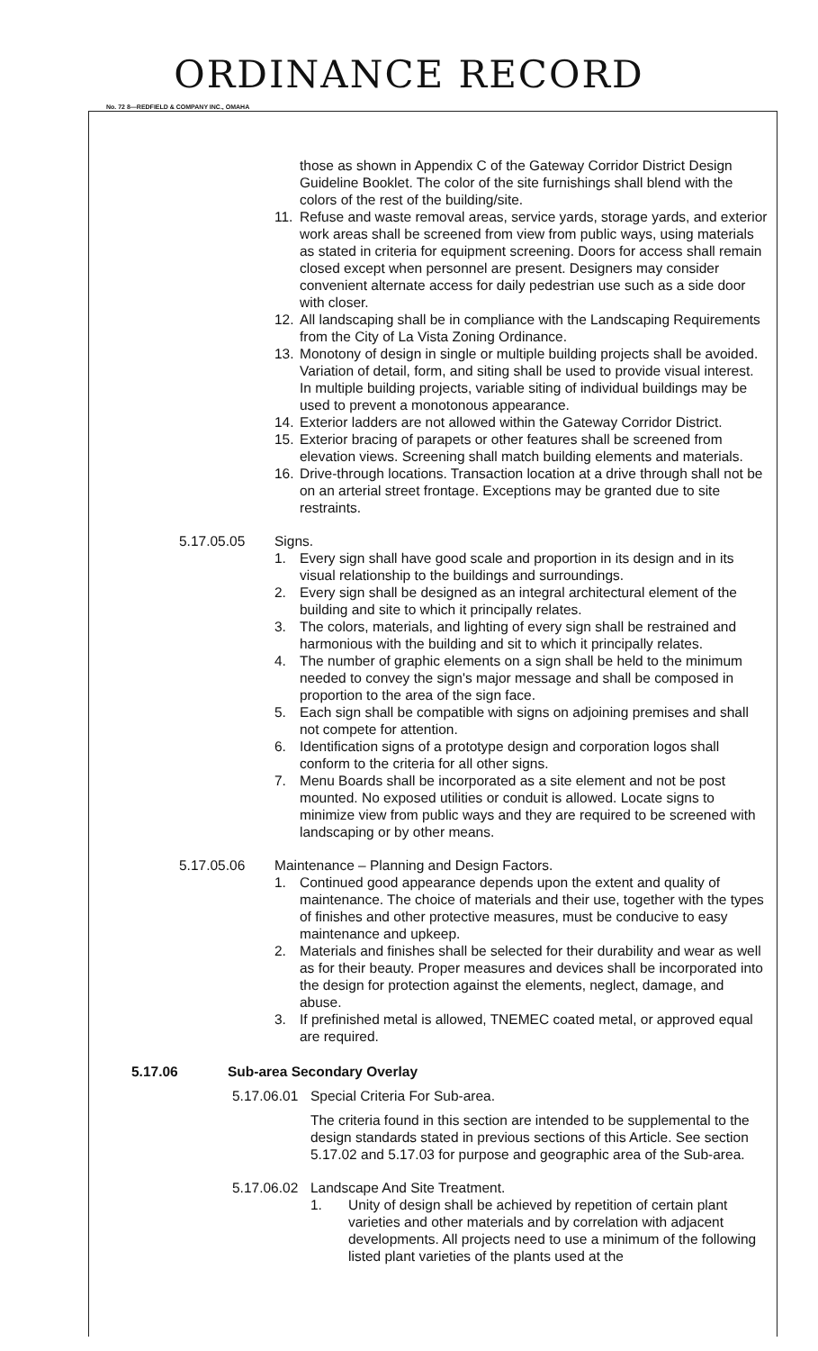ORDINANCE RECORD
No. 72 8—REDFIELD & COMPANY INC., OMAHA
those as shown in Appendix C of the Gateway Corridor District Design Guideline Booklet. The color of the site furnishings shall blend with the colors of the rest of the building/site.
11. Refuse and waste removal areas, service yards, storage yards, and exterior work areas shall be screened from view from public ways, using materials as stated in criteria for equipment screening. Doors for access shall remain closed except when personnel are present. Designers may consider convenient alternate access for daily pedestrian use such as a side door with closer.
12. All landscaping shall be in compliance with the Landscaping Requirements from the City of La Vista Zoning Ordinance.
13. Monotony of design in single or multiple building projects shall be avoided. Variation of detail, form, and siting shall be used to provide visual interest. In multiple building projects, variable siting of individual buildings may be used to prevent a monotonous appearance.
14. Exterior ladders are not allowed within the Gateway Corridor District.
15. Exterior bracing of parapets or other features shall be screened from elevation views. Screening shall match building elements and materials.
16. Drive-through locations. Transaction location at a drive through shall not be on an arterial street frontage. Exceptions may be granted due to site restraints.
5.17.05.05 Signs.
1. Every sign shall have good scale and proportion in its design and in its visual relationship to the buildings and surroundings.
2. Every sign shall be designed as an integral architectural element of the building and site to which it principally relates.
3. The colors, materials, and lighting of every sign shall be restrained and harmonious with the building and sit to which it principally relates.
4. The number of graphic elements on a sign shall be held to the minimum needed to convey the sign's major message and shall be composed in proportion to the area of the sign face.
5. Each sign shall be compatible with signs on adjoining premises and shall not compete for attention.
6. Identification signs of a prototype design and corporation logos shall conform to the criteria for all other signs.
7. Menu Boards shall be incorporated as a site element and not be post mounted. No exposed utilities or conduit is allowed. Locate signs to minimize view from public ways and they are required to be screened with landscaping or by other means.
5.17.05.06 Maintenance – Planning and Design Factors.
1. Continued good appearance depends upon the extent and quality of maintenance. The choice of materials and their use, together with the types of finishes and other protective measures, must be conducive to easy maintenance and upkeep.
2. Materials and finishes shall be selected for their durability and wear as well as for their beauty. Proper measures and devices shall be incorporated into the design for protection against the elements, neglect, damage, and abuse.
3. If prefinished metal is allowed, TNEMEC coated metal, or approved equal are required.
5.17.06 Sub-area Secondary Overlay
5.17.06.01 Special Criteria For Sub-area.
The criteria found in this section are intended to be supplemental to the design standards stated in previous sections of this Article. See section 5.17.02 and 5.17.03 for purpose and geographic area of the Sub-area.
5.17.06.02 Landscape And Site Treatment.
1. Unity of design shall be achieved by repetition of certain plant varieties and other materials and by correlation with adjacent developments. All projects need to use a minimum of the following listed plant varieties of the plants used at the